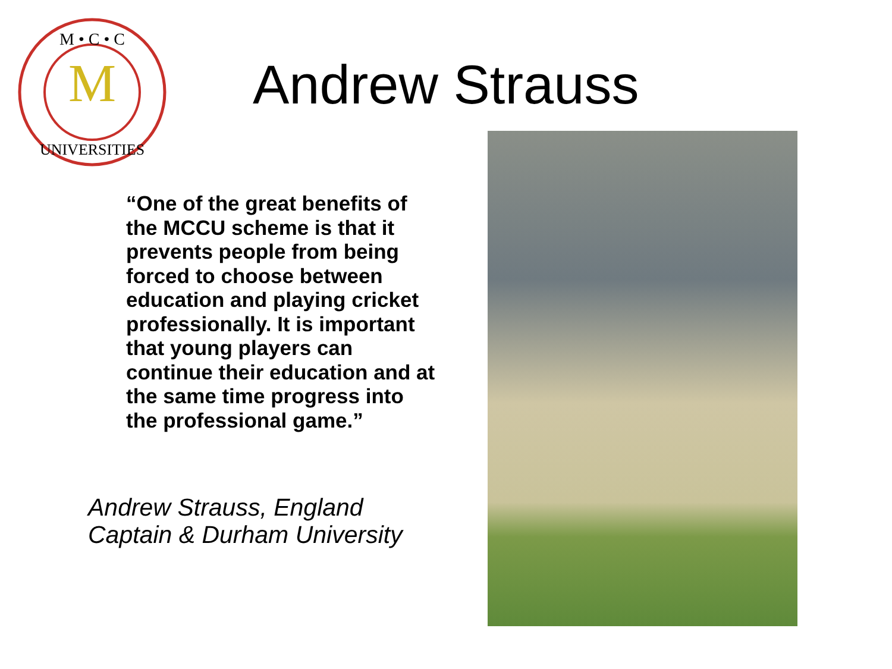M
M • C • C
UNIVERSITIES
Andrew Strauss
“One of the great benefits of the MCCU scheme is that it prevents people from being forced to choose between education and playing cricket professionally. It is important that young players can continue their education and at the same time progress into the professional game.”
Andrew Strauss, England Captain & Durham University